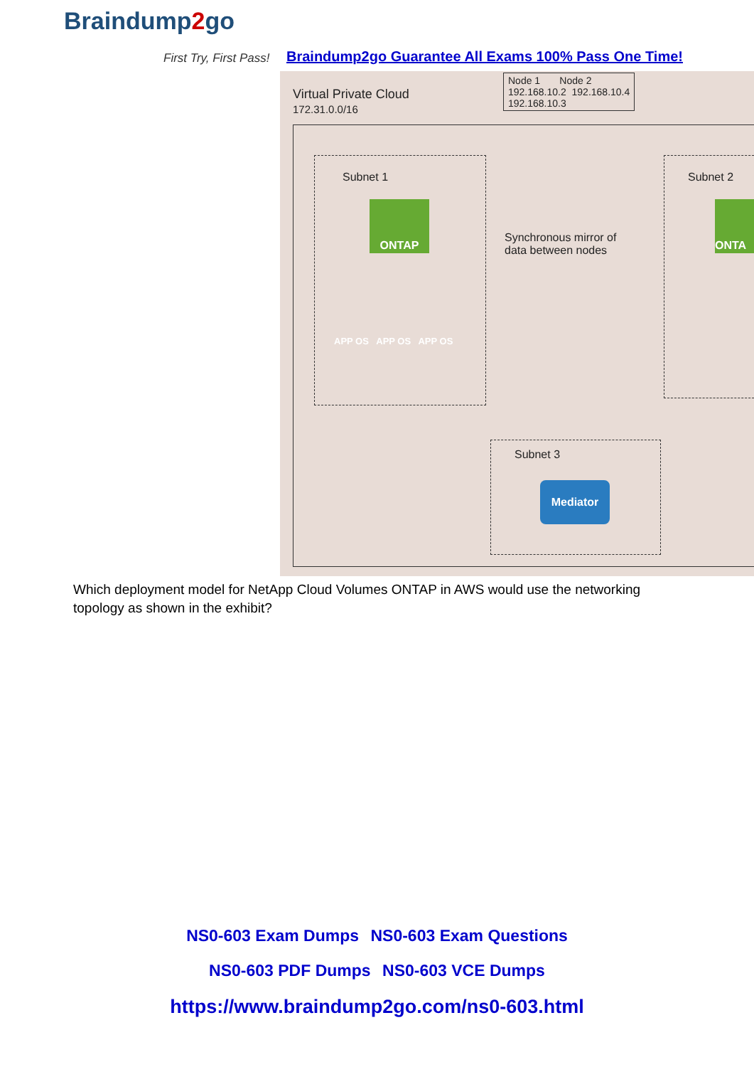Braindump2go
First Try, First Pass!
Braindump2go Guarantee All Exams 100% Pass One Time!
Virtual Private Cloud
172.31.0.0/16
Node 1 Node 2
192.168.10.2 192.168.10.4
192.168.10.3
Subnet 1
ONTAP
Synchronous mirror of
data between nodes
Subnet 2
ONTA
APP OS APP OS APP OS
Subnet 3
Mediator
Which deployment model for NetApp Cloud Volumes ONTAP in AWS would use the networking topology as shown in the exhibit?
NS0-603 Exam Dumps NS0-603 Exam Questions
NS0-603 PDF Dumps NS0-603 VCE Dumps
https://www.braindump2go.com/ns0-603.html